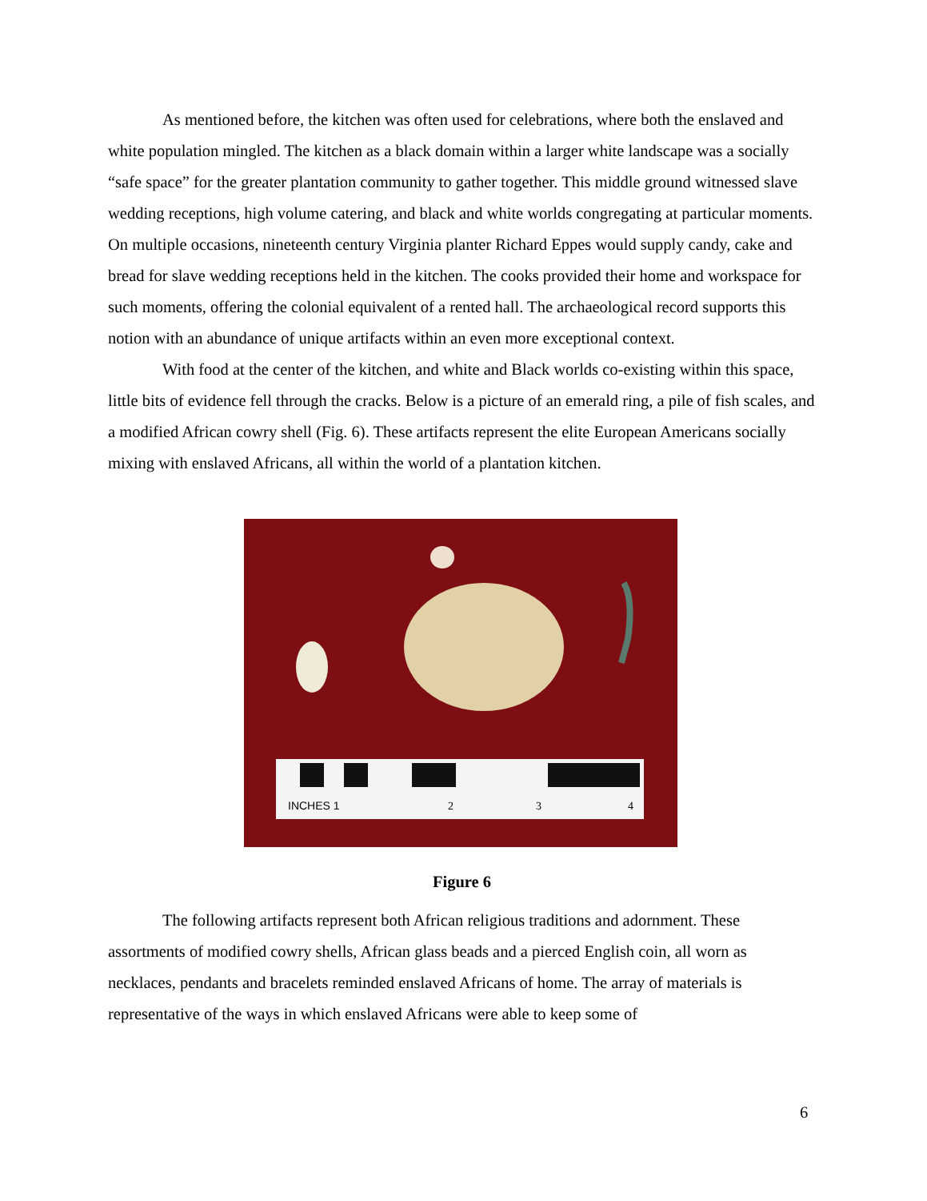As mentioned before, the kitchen was often used for celebrations, where both the enslaved and white population mingled. The kitchen as a black domain within a larger white landscape was a socially “safe space” for the greater plantation community to gather together. This middle ground witnessed slave wedding receptions, high volume catering, and black and white worlds congregating at particular moments. On multiple occasions, nineteenth century Virginia planter Richard Eppes would supply candy, cake and bread for slave wedding receptions held in the kitchen. The cooks provided their home and workspace for such moments, offering the colonial equivalent of a rented hall. The archaeological record supports this notion with an abundance of unique artifacts within an even more exceptional context.
With food at the center of the kitchen, and white and Black worlds co-existing within this space, little bits of evidence fell through the cracks. Below is a picture of an emerald ring, a pile of fish scales, and a modified African cowry shell (Fig. 6). These artifacts represent the elite European Americans socially mixing with enslaved Africans, all within the world of a plantation kitchen.
INCHES 1
2
3
4
Figure 6
The following artifacts represent both African religious traditions and adornment. These assortments of modified cowry shells, African glass beads and a pierced English coin, all worn as necklaces, pendants and bracelets reminded enslaved Africans of home. The array of materials is representative of the ways in which enslaved Africans were able to keep some of
6